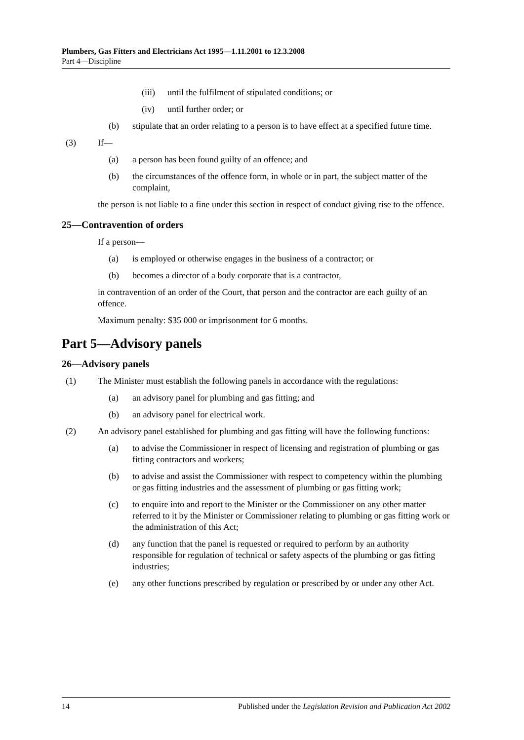Plumbers, Gas Fitters and Electricians Act 1995—1.11.2001 to 12.3.2008
Part 4—Discipline
(iii) until the fulfilment of stipulated conditions; or
(iv) until further order; or
(b) stipulate that an order relating to a person is to have effect at a specified future time.
(3) If—
(a) a person has been found guilty of an offence; and
(b) the circumstances of the offence form, in whole or in part, the subject matter of the complaint,
the person is not liable to a fine under this section in respect of conduct giving rise to the offence.
25—Contravention of orders
If a person—
(a) is employed or otherwise engages in the business of a contractor; or
(b) becomes a director of a body corporate that is a contractor,
in contravention of an order of the Court, that person and the contractor are each guilty of an offence.
Maximum penalty: $35 000 or imprisonment for 6 months.
Part 5—Advisory panels
26—Advisory panels
(1) The Minister must establish the following panels in accordance with the regulations:
(a) an advisory panel for plumbing and gas fitting; and
(b) an advisory panel for electrical work.
(2) An advisory panel established for plumbing and gas fitting will have the following functions:
(a) to advise the Commissioner in respect of licensing and registration of plumbing or gas fitting contractors and workers;
(b) to advise and assist the Commissioner with respect to competency within the plumbing or gas fitting industries and the assessment of plumbing or gas fitting work;
(c) to enquire into and report to the Minister or the Commissioner on any other matter referred to it by the Minister or Commissioner relating to plumbing or gas fitting work or the administration of this Act;
(d) any function that the panel is requested or required to perform by an authority responsible for regulation of technical or safety aspects of the plumbing or gas fitting industries;
(e) any other functions prescribed by regulation or prescribed by or under any other Act.
14 Published under the Legislation Revision and Publication Act 2002